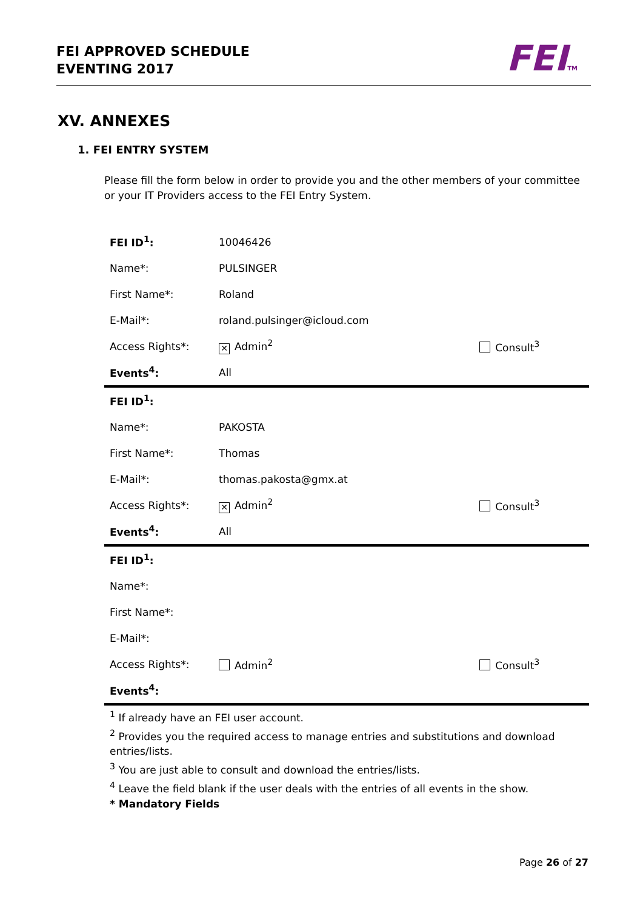FEI APPROVED SCHEDULE
EVENTING 2017
FEITM
XV. ANNEXES
1. FEI ENTRY SYSTEM
Please fill the form below in order to provide you and the other members of your committee or your IT Providers access to the FEI Entry System.
| FEI ID<sup>1</sup>: | 10046426 | |
| Name*: | PULSINGER | |
| First Name*: | Roland | |
| E-Mail*: | roland.pulsinger@icloud.com | |
| Access Rights*: | ✕ Admin<sup>2</sup> | Consult<sup>3</sup> |
| Events<sup>4</sup>: | All | |
| FEI ID<sup>1</sup>: | | |
| Name*: | PAKOSTA | |
| First Name*: | Thomas | |
| E-Mail*: | thomas.pakosta@gmx.at | |
| Access Rights*: | ✕ Admin<sup>2</sup> | Consult<sup>3</sup> |
| Events<sup>4</sup>: | All | |
| FEI ID<sup>1</sup>: | | |
| Name*: | | |
| First Name*: | | |
| E-Mail*: | | |
| Access Rights*: | Admin<sup>2</sup> | Consult<sup>3</sup> |
| Events<sup>4</sup>: | | |
<sup>1</sup> If already have an FEI user account.
<sup>2</sup> Provides you the required access to manage entries and substitutions and download entries/lists.
<sup>3</sup> You are just able to consult and download the entries/lists.
<sup>4</sup> Leave the field blank if the user deals with the entries of all events in the show.
* Mandatory Fields
Page 26 of 27